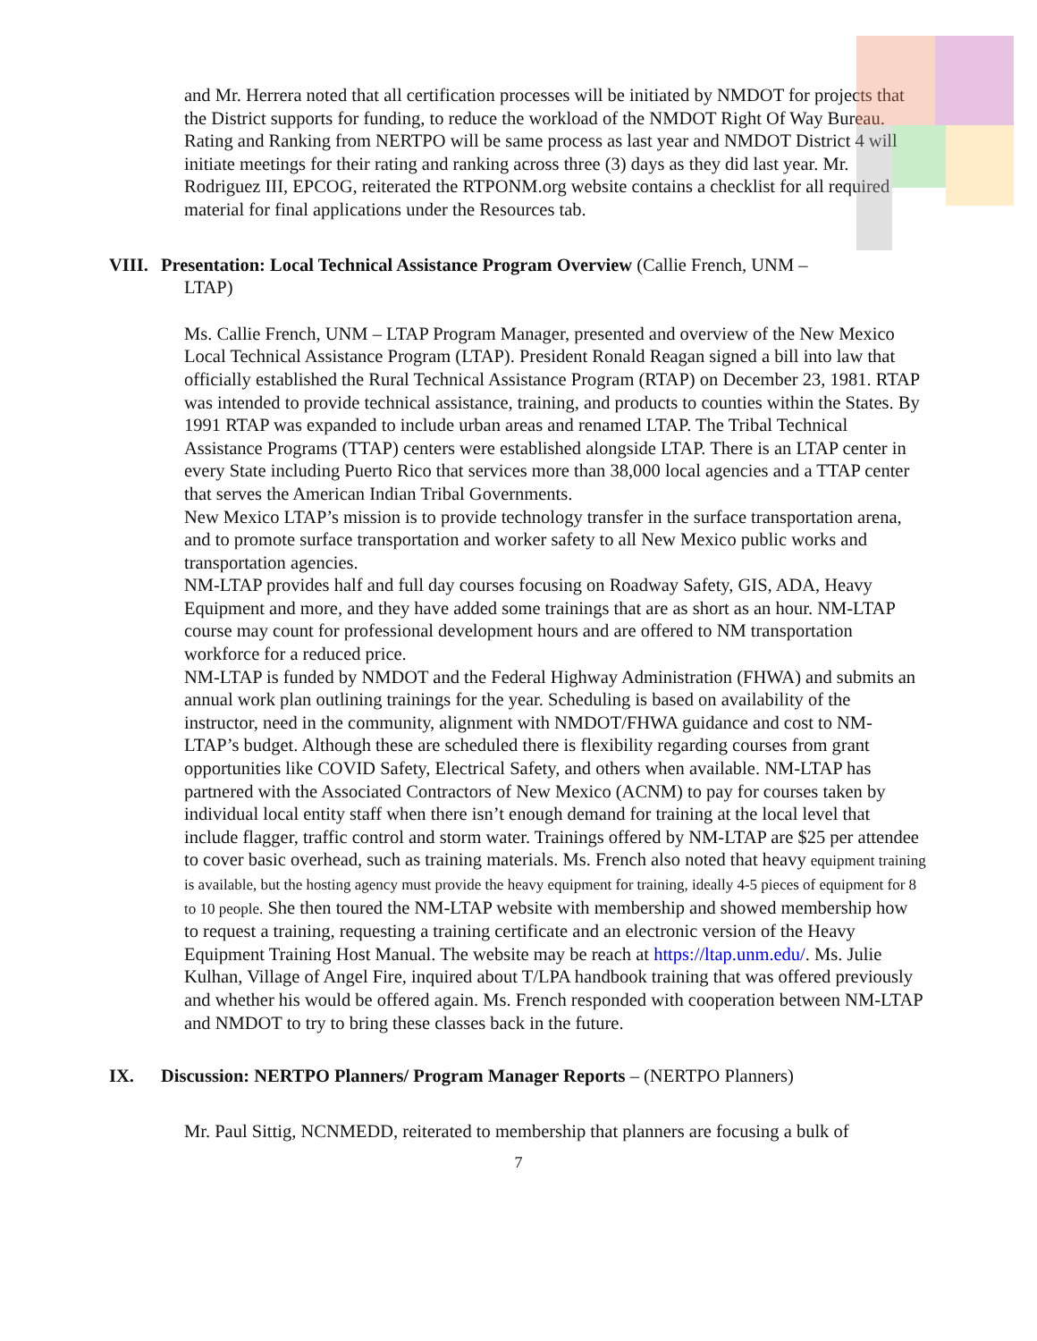and Mr. Herrera noted that all certification processes will be initiated by NMDOT for projects that the District supports for funding, to reduce the workload of the NMDOT Right Of Way Bureau. Rating and Ranking from NERTPO will be same process as last year and NMDOT District 4 will initiate meetings for their rating and ranking across three (3) days as they did last year. Mr. Rodriguez III, EPCOG, reiterated the RTPONM.org website contains a checklist for all required material for final applications under the Resources tab.
VIII.
Presentation: Local Technical Assistance Program Overview (Callie French, UNM –
LTAP)
Ms. Callie French, UNM – LTAP Program Manager, presented and overview of the New Mexico Local Technical Assistance Program (LTAP). President Ronald Reagan signed a bill into law that officially established the Rural Technical Assistance Program (RTAP) on December 23, 1981. RTAP was intended to provide technical assistance, training, and products to counties within the States. By 1991 RTAP was expanded to include urban areas and renamed LTAP. The Tribal Technical Assistance Programs (TTAP) centers were established alongside LTAP. There is an LTAP center in every State including Puerto Rico that services more than 38,000 local agencies and a TTAP center that serves the American Indian Tribal Governments.
New Mexico LTAP’s mission is to provide technology transfer in the surface transportation arena, and to promote surface transportation and worker safety to all New Mexico public works and transportation agencies.
NM-LTAP provides half and full day courses focusing on Roadway Safety, GIS, ADA, Heavy Equipment and more, and they have added some trainings that are as short as an hour. NM-LTAP course may count for professional development hours and are offered to NM transportation workforce for a reduced price.
NM-LTAP is funded by NMDOT and the Federal Highway Administration (FHWA) and submits an annual work plan outlining trainings for the year. Scheduling is based on availability of the instructor, need in the community, alignment with NMDOT/FHWA guidance and cost to NM-LTAP’s budget. Although these are scheduled there is flexibility regarding courses from grant opportunities like COVID Safety, Electrical Safety, and others when available. NM-LTAP has partnered with the Associated Contractors of New Mexico (ACNM) to pay for courses taken by individual local entity staff when there isn’t enough demand for training at the local level that include flagger, traffic control and storm water. Trainings offered by NM-LTAP are $25 per attendee to cover basic overhead, such as training materials. Ms. French also noted that heavy equipment training is available, but the hosting agency must provide the heavy equipment for training, ideally 4-5 pieces of equipment for 8 to 10 people. She then toured the NM-LTAP website with membership and showed membership how to request a training, requesting a training certificate and an electronic version of the Heavy Equipment Training Host Manual. The website may be reach at https://ltap.unm.edu/. Ms. Julie Kulhan, Village of Angel Fire, inquired about T/LPA handbook training that was offered previously and whether his would be offered again. Ms. French responded with cooperation between NM-LTAP and NMDOT to try to bring these classes back in the future.
IX. Discussion: NERTPO Planners/ Program Manager Reports – (NERTPO Planners)
Mr. Paul Sittig, NCNMEDD, reiterated to membership that planners are focusing a bulk of
7